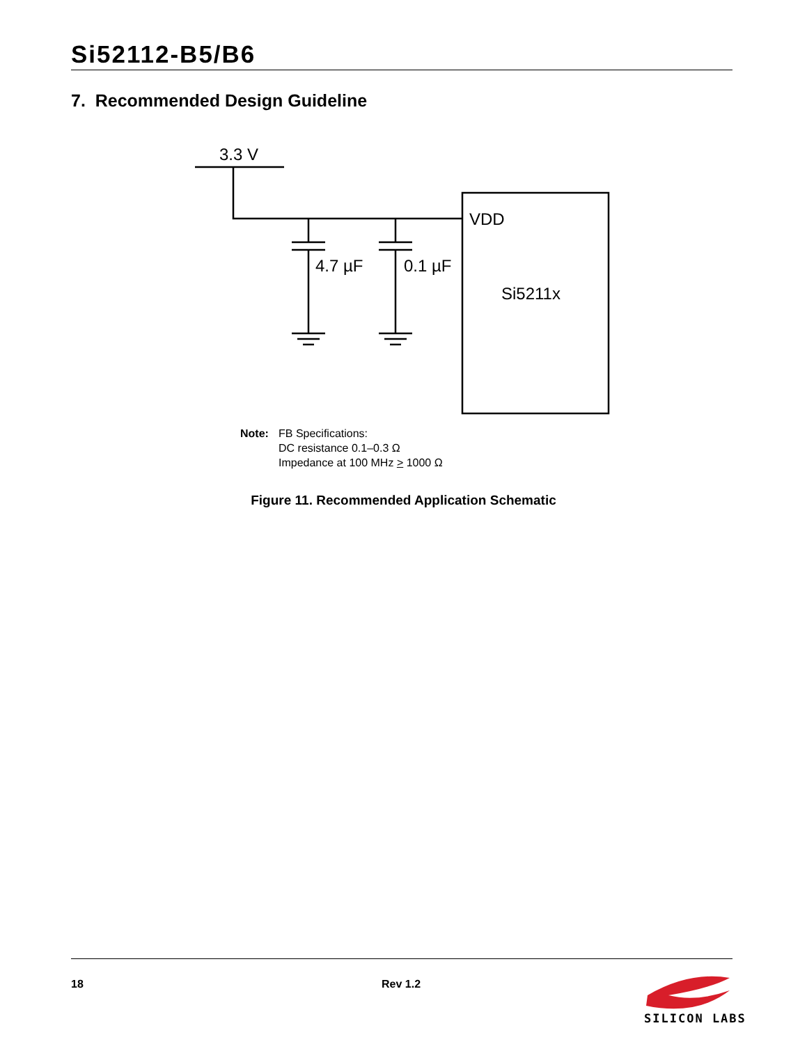Si52112-B5/B6
7. Recommended Design Guideline
3.3 V
VDD
4.7 µF
0.1 µF
Si5211x
Note: FB Specifications:
DC resistance 0.1–0.3 Ω
Impedance at 100 MHz > 1000 Ω
Figure 11. Recommended Application Schematic
18 Rev 1.2
SILICON LABS